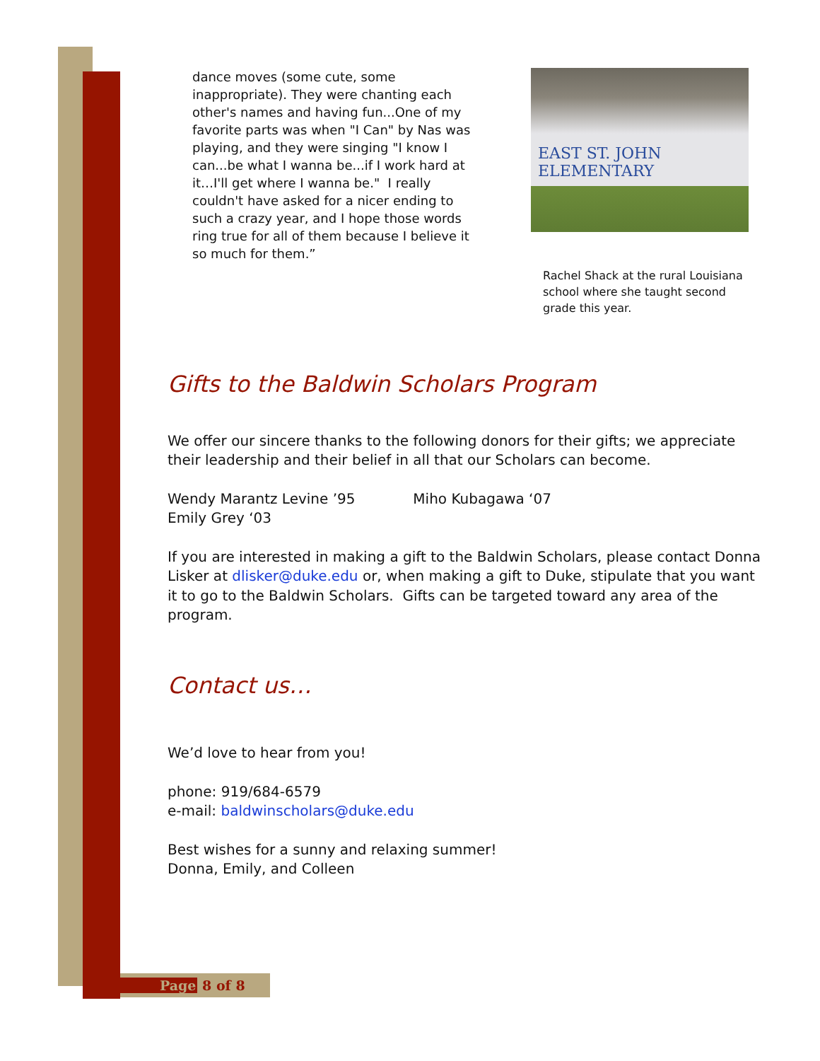dance moves (some cute, some inappropriate). They were chanting each other's names and having fun...One of my favorite parts was when "I Can" by Nas was playing, and they were singing "I know I can...be what I wanna be...if I work hard at it…I'll get where I wanna be." I really couldn't have asked for a nicer ending to such a crazy year, and I hope those words ring true for all of them because I believe it so much for them.”
EAST ST. JOHN ELEMENTARY
Rachel Shack at the rural Louisiana school where she taught second grade this year.
Gifts to the Baldwin Scholars Program
We offer our sincere thanks to the following donors for their gifts; we appreciate their leadership and their belief in all that our Scholars can become.
Wendy Marantz Levine ’95 Miho Kubagawa ‘07
Emily Grey ‘03
If you are interested in making a gift to the Baldwin Scholars, please contact Donna Lisker at dlisker@duke.edu or, when making a gift to Duke, stipulate that you want it to go to the Baldwin Scholars. Gifts can be targeted toward any area of the program.
Contact us…
We’d love to hear from you!
phone: 919/684-6579
e-mail: baldwinscholars@duke.edu
Best wishes for a sunny and relaxing summer!
Donna, Emily, and Colleen
Page 8 of 8